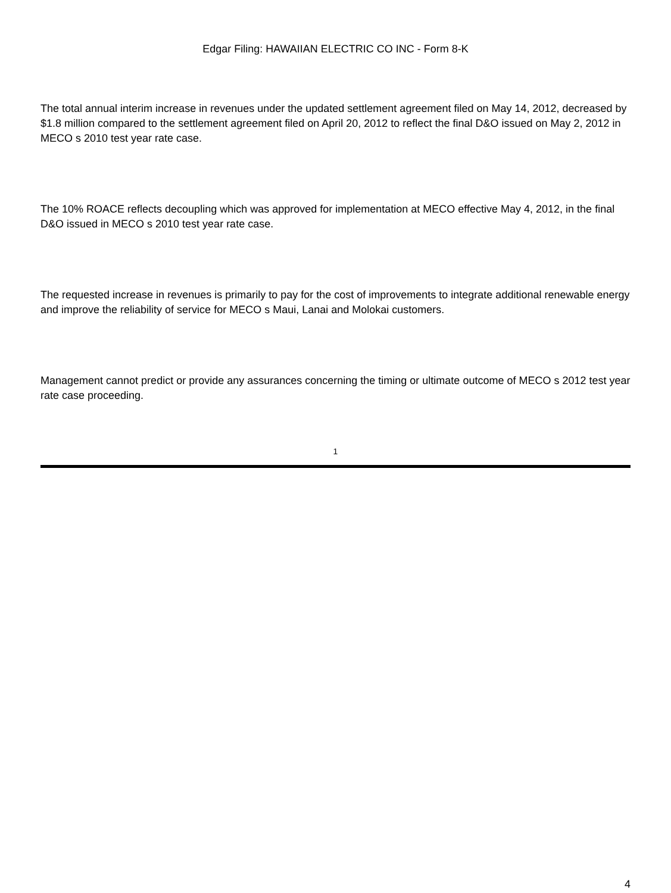Edgar Filing: HAWAIIAN ELECTRIC CO INC - Form 8-K
The total annual interim increase in revenues under the updated settlement agreement filed on May 14, 2012, decreased by $1.8 million compared to the settlement agreement filed on April 20, 2012 to reflect the final D&O issued on May 2, 2012 in MECO s 2010 test year rate case.
The 10% ROACE reflects decoupling which was approved for implementation at MECO effective May 4, 2012, in the final D&O issued in MECO s 2010 test year rate case.
The requested increase in revenues is primarily to pay for the cost of improvements to integrate additional renewable energy and improve the reliability of service for MECO s Maui, Lanai and Molokai customers.
Management cannot predict or provide any assurances concerning the timing or ultimate outcome of MECO s 2012 test year rate case proceeding.
1
4